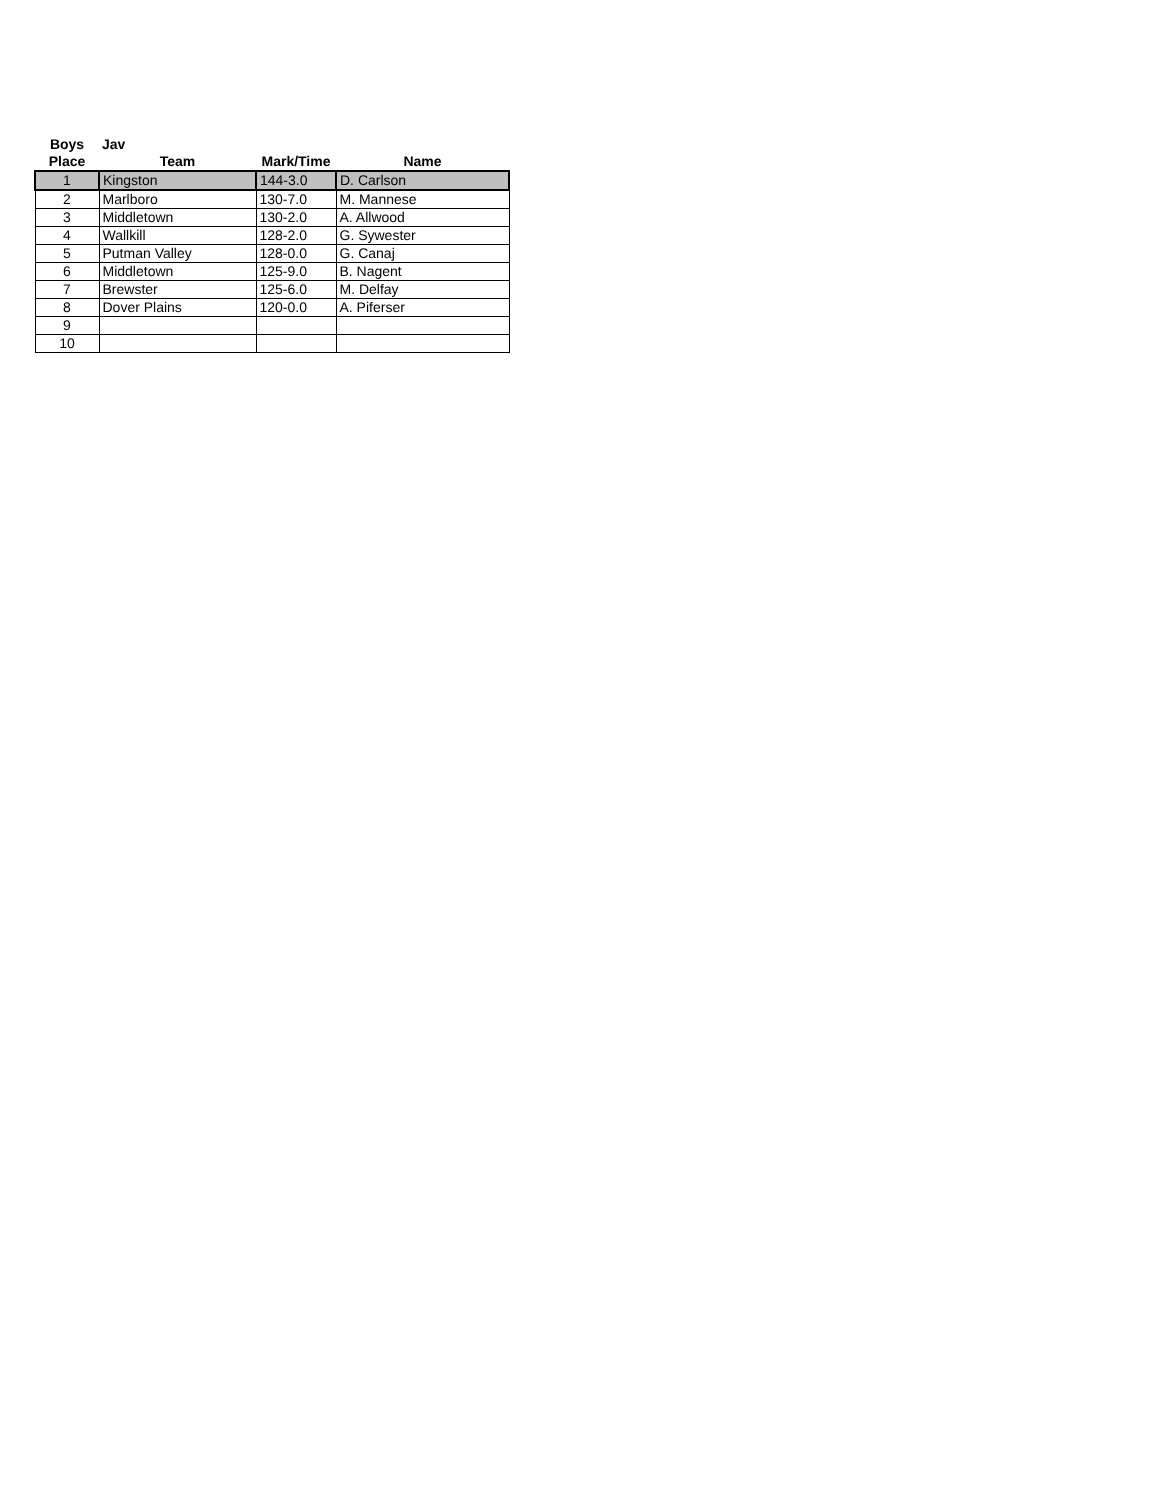| Boys | Jav | | |
| --- | --- | --- | --- |
| Place | Team | Mark/Time | Name |
| 1 | Kingston | 144-3.0 | D. Carlson |
| 2 | Marlboro | 130-7.0 | M. Mannese |
| 3 | Middletown | 130-2.0 | A. Allwood |
| 4 | Wallkill | 128-2.0 | G. Sywester |
| 5 | Putman Valley | 128-0.0 | G. Canaj |
| 6 | Middletown | 125-9.0 | B. Nagent |
| 7 | Brewster | 125-6.0 | M. Delfay |
| 8 | Dover Plains | 120-0.0 | A. Piferser |
| 9 | | | |
| 10 | | | |